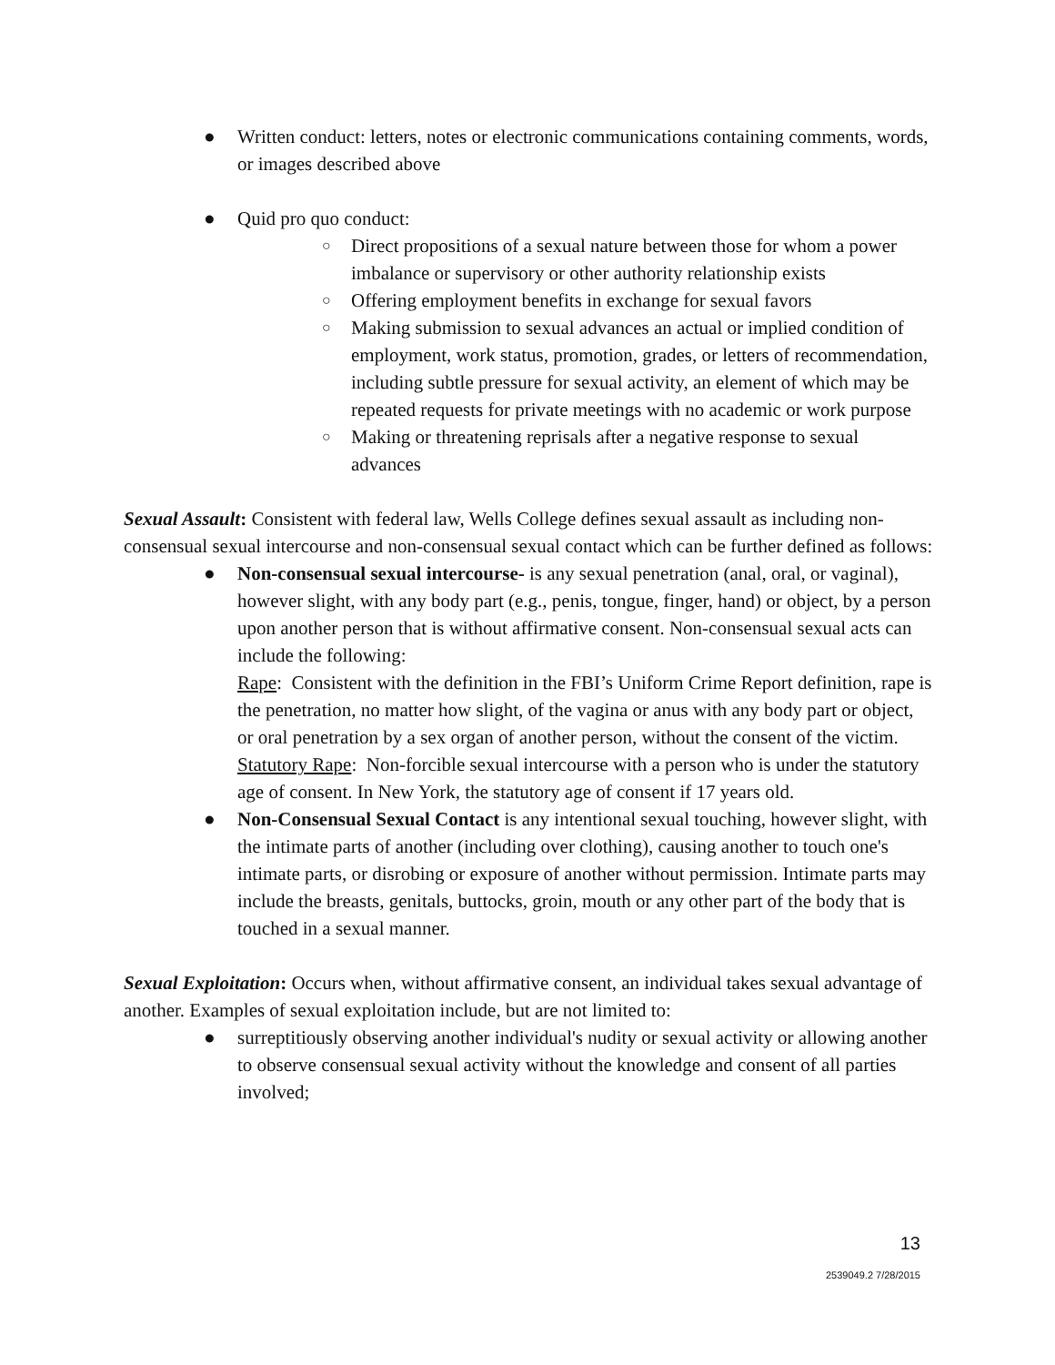● Written conduct: letters, notes or electronic communications containing comments, words, or images described above
● Quid pro quo conduct:
○ Direct propositions of a sexual nature between those for whom a power imbalance or supervisory or other authority relationship exists
○ Offering employment benefits in exchange for sexual favors
○ Making submission to sexual advances an actual or implied condition of employment, work status, promotion, grades, or letters of recommendation, including subtle pressure for sexual activity, an element of which may be repeated requests for private meetings with no academic or work purpose
○ Making or threatening reprisals after a negative response to sexual advances
Sexual Assault: Consistent with federal law, Wells College defines sexual assault as including non-consensual sexual intercourse and non-consensual sexual contact which can be further defined as follows:
● Non-consensual sexual intercourse- is any sexual penetration (anal, oral, or vaginal), however slight, with any body part (e.g., penis, tongue, finger, hand) or object, by a person upon another person that is without affirmative consent. Non-consensual sexual acts can include the following:
Rape: Consistent with the definition in the FBI’s Uniform Crime Report definition, rape is the penetration, no matter how slight, of the vagina or anus with any body part or object, or oral penetration by a sex organ of another person, without the consent of the victim.
Statutory Rape: Non-forcible sexual intercourse with a person who is under the statutory age of consent. In New York, the statutory age of consent if 17 years old.
● Non-Consensual Sexual Contact is any intentional sexual touching, however slight, with the intimate parts of another (including over clothing), causing another to touch one's intimate parts, or disrobing or exposure of another without permission. Intimate parts may include the breasts, genitals, buttocks, groin, mouth or any other part of the body that is touched in a sexual manner.
Sexual Exploitation: Occurs when, without affirmative consent, an individual takes sexual advantage of another. Examples of sexual exploitation include, but are not limited to:
● surreptitiously observing another individual's nudity or sexual activity or allowing another to observe consensual sexual activity without the knowledge and consent of all parties involved;
13
2539049.2 7/28/2015